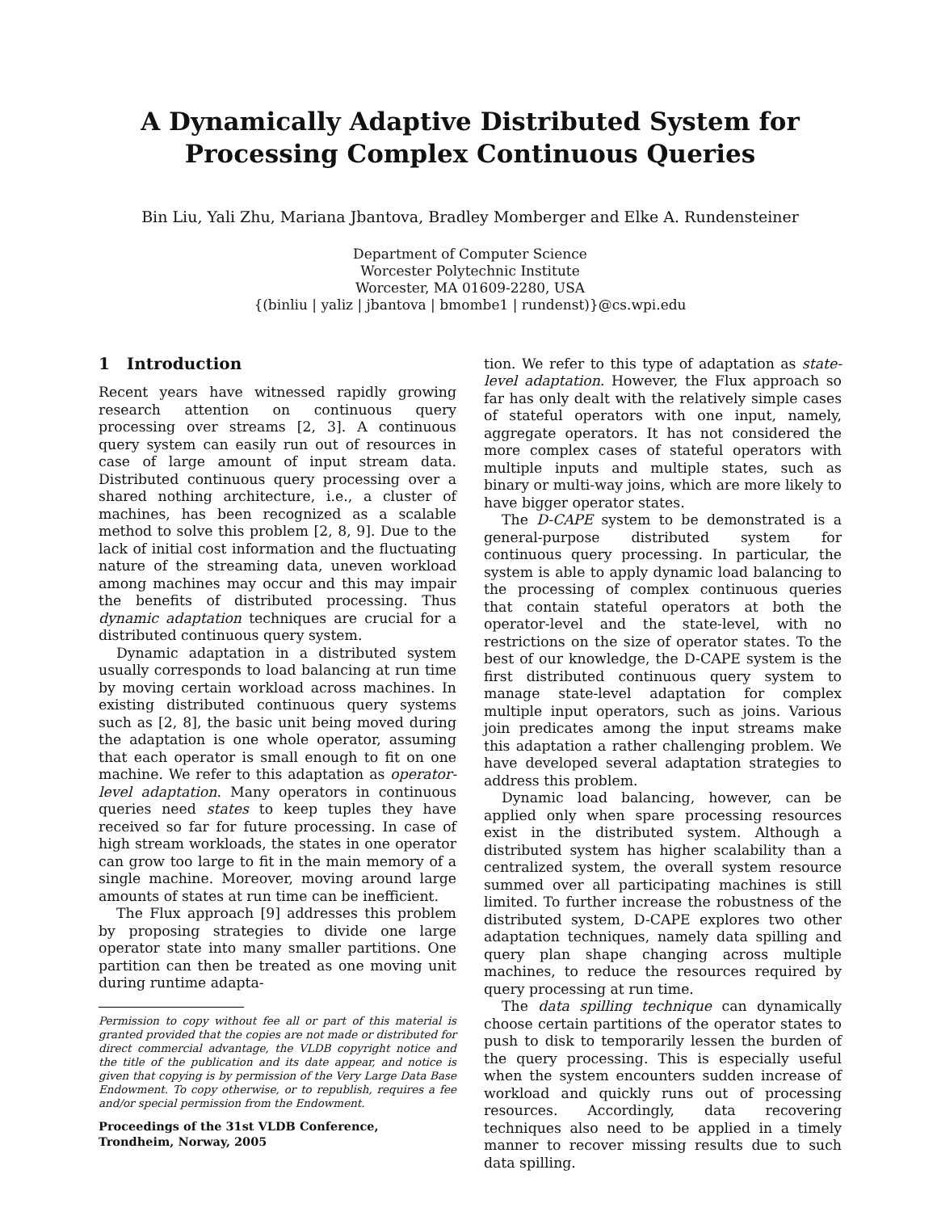A Dynamically Adaptive Distributed System for
Processing Complex Continuous Queries
Bin Liu, Yali Zhu, Mariana Jbantova, Bradley Momberger and Elke A. Rundensteiner
Department of Computer Science
Worcester Polytechnic Institute
Worcester, MA 01609-2280, USA
{(binliu | yaliz | jbantova | bmombe1 | rundenst)}@cs.wpi.edu
1 Introduction
Recent years have witnessed rapidly growing research attention on continuous query processing over streams [2, 3]. A continuous query system can easily run out of resources in case of large amount of input stream data. Distributed continuous query processing over a shared nothing architecture, i.e., a cluster of machines, has been recognized as a scalable method to solve this problem [2, 8, 9]. Due to the lack of initial cost information and the fluctuating nature of the streaming data, uneven workload among machines may occur and this may impair the benefits of distributed processing. Thus dynamic adaptation techniques are crucial for a distributed continuous query system.
Dynamic adaptation in a distributed system usually corresponds to load balancing at run time by moving certain workload across machines. In existing distributed continuous query systems such as [2, 8], the basic unit being moved during the adaptation is one whole operator, assuming that each operator is small enough to fit on one machine. We refer to this adaptation as operator-level adaptation. Many operators in continuous queries need states to keep tuples they have received so far for future processing. In case of high stream workloads, the states in one operator can grow too large to fit in the main memory of a single machine. Moreover, moving around large amounts of states at run time can be inefficient.
The Flux approach [9] addresses this problem by proposing strategies to divide one large operator state into many smaller partitions. One partition can then be treated as one moving unit during runtime adapta-
Permission to copy without fee all or part of this material is granted provided that the copies are not made or distributed for direct commercial advantage, the VLDB copyright notice and the title of the publication and its date appear, and notice is given that copying is by permission of the Very Large Data Base Endowment. To copy otherwise, or to republish, requires a fee and/or special permission from the Endowment.
Proceedings of the 31st VLDB Conference,
Trondheim, Norway, 2005
tion. We refer to this type of adaptation as state-level adaptation. However, the Flux approach so far has only dealt with the relatively simple cases of stateful operators with one input, namely, aggregate operators. It has not considered the more complex cases of stateful operators with multiple inputs and multiple states, such as binary or multi-way joins, which are more likely to have bigger operator states.
The D-CAPE system to be demonstrated is a general-purpose distributed system for continuous query processing. In particular, the system is able to apply dynamic load balancing to the processing of complex continuous queries that contain stateful operators at both the operator-level and the state-level, with no restrictions on the size of operator states. To the best of our knowledge, the D-CAPE system is the first distributed continuous query system to manage state-level adaptation for complex multiple input operators, such as joins. Various join predicates among the input streams make this adaptation a rather challenging problem. We have developed several adaptation strategies to address this problem.
Dynamic load balancing, however, can be applied only when spare processing resources exist in the distributed system. Although a distributed system has higher scalability than a centralized system, the overall system resource summed over all participating machines is still limited. To further increase the robustness of the distributed system, D-CAPE explores two other adaptation techniques, namely data spilling and query plan shape changing across multiple machines, to reduce the resources required by query processing at run time.
The data spilling technique can dynamically choose certain partitions of the operator states to push to disk to temporarily lessen the burden of the query processing. This is especially useful when the system encounters sudden increase of workload and quickly runs out of processing resources. Accordingly, data recovering techniques also need to be applied in a timely manner to recover missing results due to such data spilling.